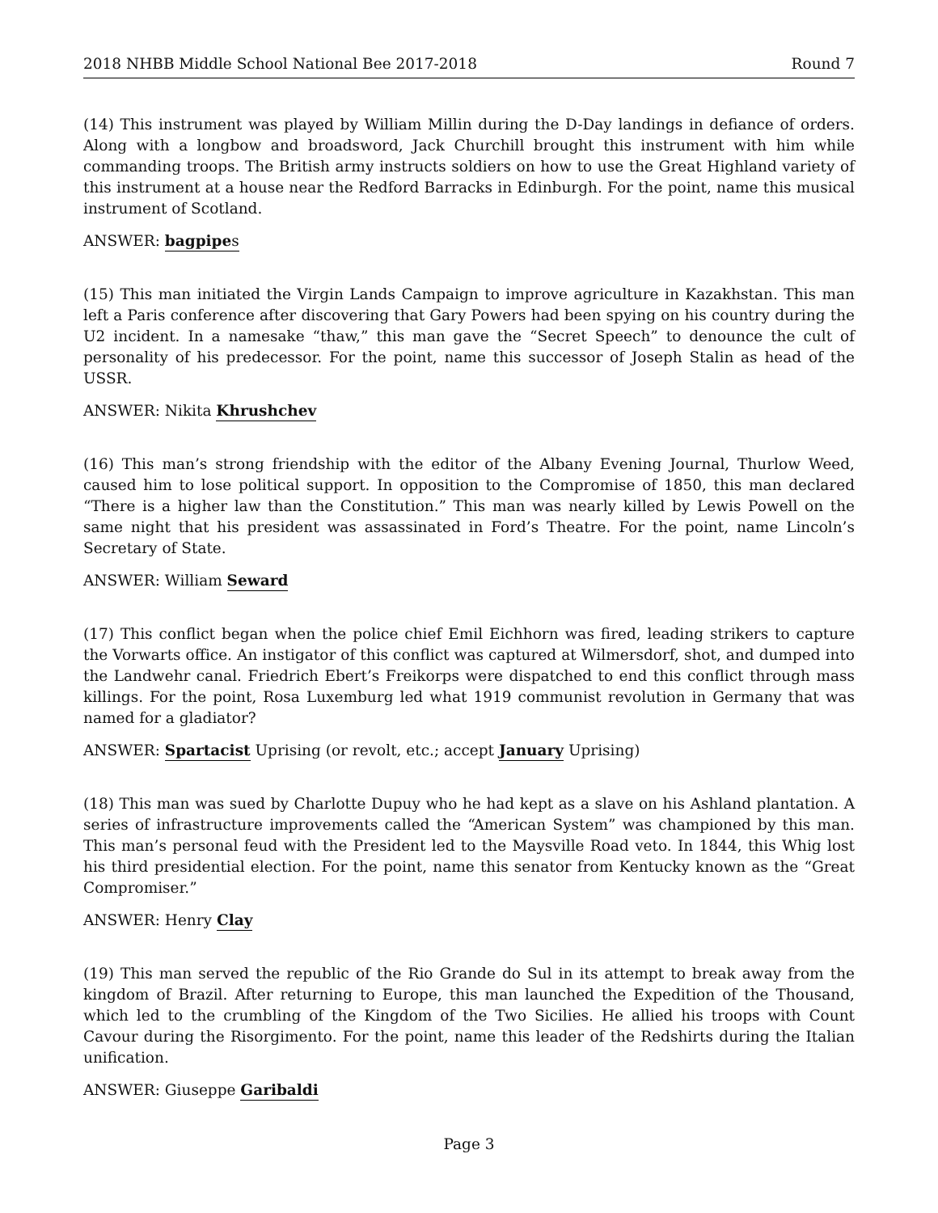2018 NHBB Middle School National Bee 2017-2018 Round 7
(14) This instrument was played by William Millin during the D-Day landings in defiance of orders. Along with a longbow and broadsword, Jack Churchill brought this instrument with him while commanding troops. The British army instructs soldiers on how to use the Great Highland variety of this instrument at a house near the Redford Barracks in Edinburgh. For the point, name this musical instrument of Scotland.
ANSWER: bagpipes
(15) This man initiated the Virgin Lands Campaign to improve agriculture in Kazakhstan. This man left a Paris conference after discovering that Gary Powers had been spying on his country during the U2 incident. In a namesake “thaw,” this man gave the “Secret Speech” to denounce the cult of personality of his predecessor. For the point, name this successor of Joseph Stalin as head of the USSR.
ANSWER: Nikita Khrushchev
(16) This man’s strong friendship with the editor of the Albany Evening Journal, Thurlow Weed, caused him to lose political support. In opposition to the Compromise of 1850, this man declared “There is a higher law than the Constitution.” This man was nearly killed by Lewis Powell on the same night that his president was assassinated in Ford’s Theatre. For the point, name Lincoln’s Secretary of State.
ANSWER: William Seward
(17) This conflict began when the police chief Emil Eichhorn was fired, leading strikers to capture the Vorwarts office. An instigator of this conflict was captured at Wilmersdorf, shot, and dumped into the Landwehr canal. Friedrich Ebert’s Freikorps were dispatched to end this conflict through mass killings. For the point, Rosa Luxemburg led what 1919 communist revolution in Germany that was named for a gladiator?
ANSWER: Spartacist Uprising (or revolt, etc.; accept January Uprising)
(18) This man was sued by Charlotte Dupuy who he had kept as a slave on his Ashland plantation. A series of infrastructure improvements called the “American System” was championed by this man. This man’s personal feud with the President led to the Maysville Road veto. In 1844, this Whig lost his third presidential election. For the point, name this senator from Kentucky known as the “Great Compromiser.”
ANSWER: Henry Clay
(19) This man served the republic of the Rio Grande do Sul in its attempt to break away from the kingdom of Brazil. After returning to Europe, this man launched the Expedition of the Thousand, which led to the crumbling of the Kingdom of the Two Sicilies. He allied his troops with Count Cavour during the Risorgimento. For the point, name this leader of the Redshirts during the Italian unification.
ANSWER: Giuseppe Garibaldi
Page 3